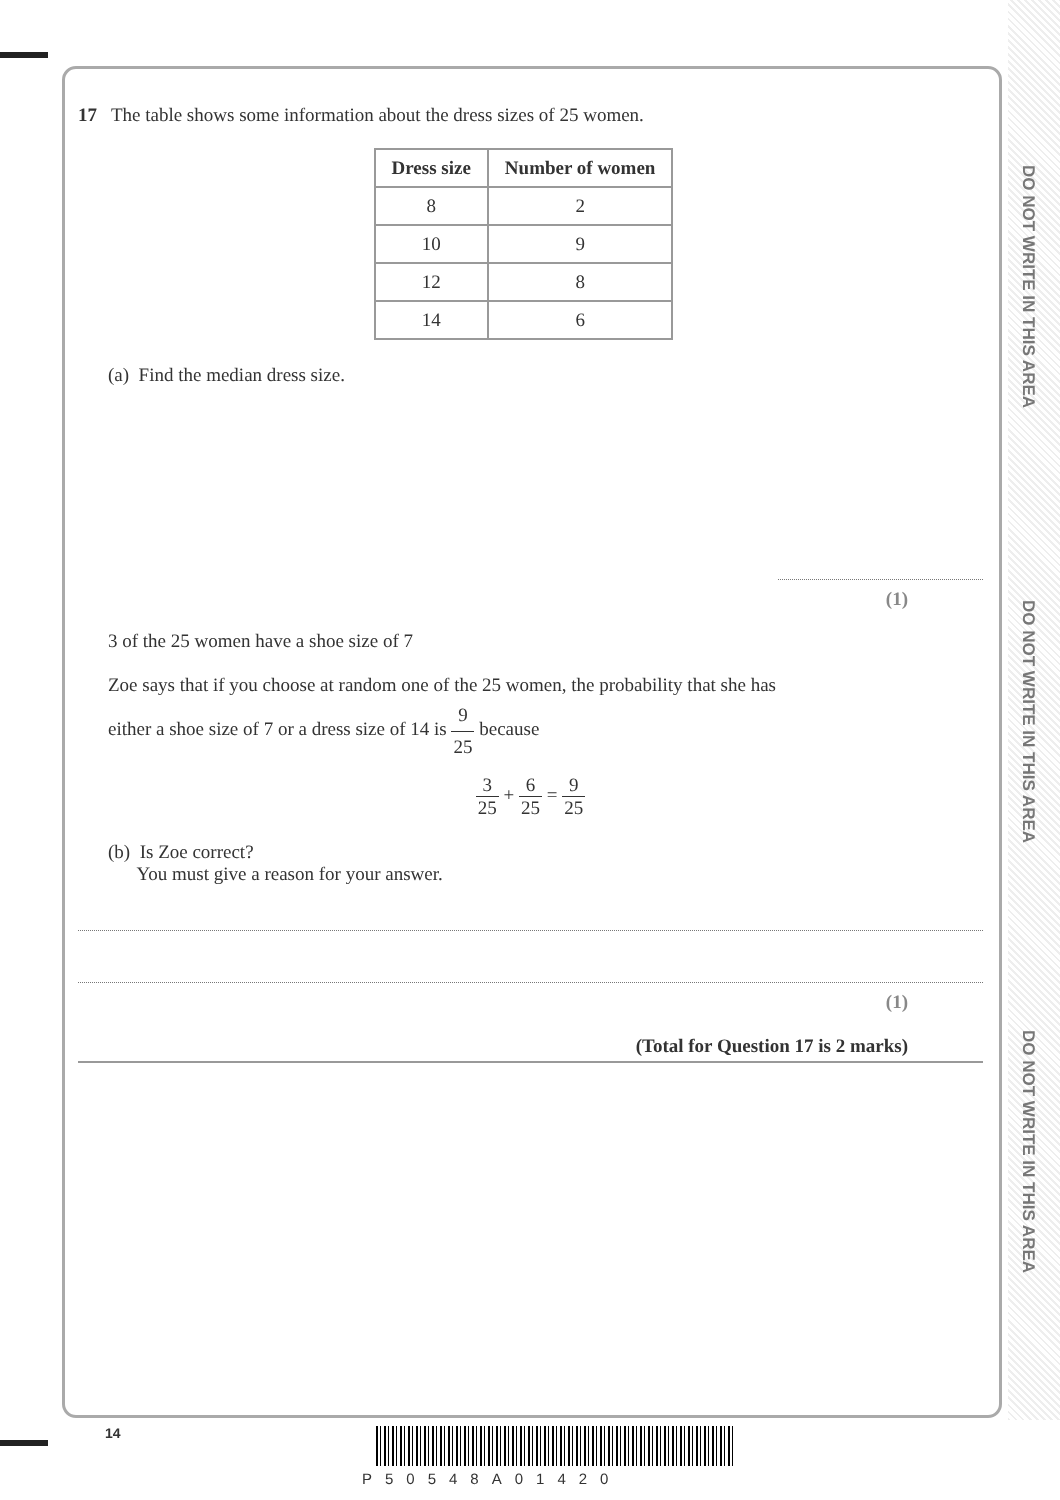DO NOT WRITE IN THIS AREA
DO NOT WRITE IN THIS AREA
DO NOT WRITE IN THIS AREA
17 The table shows some information about the dress sizes of 25 women.
| Dress size | Number of women |
| --- | --- |
| 8 | 2 |
| 10 | 9 |
| 12 | 8 |
| 14 | 6 |
(a) Find the median dress size.
(1)
3 of the 25 women have a shoe size of 7
Zoe says that if you choose at random one of the 25 women, the probability that she has
either a shoe size of 7 or a dress size of 14 is 9 25 because
3 25 + 6 25 = 9 25
(b) Is Zoe correct?
You must give a reason for your answer.
(1)
(Total for Question 17 is 2 marks)
14
P50548A01420